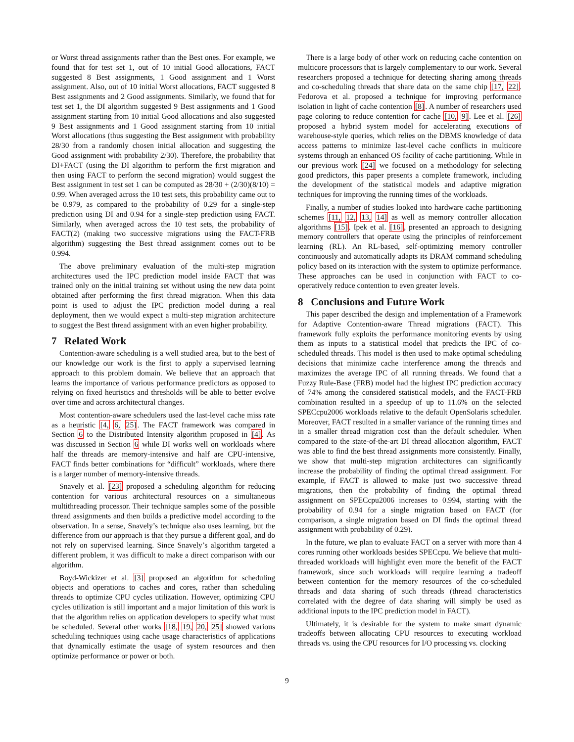or Worst thread assignments rather than the Best ones. For example, we found that for test set 1, out of 10 initial Good allocations, FACT suggested 8 Best assignments, 1 Good assignment and 1 Worst assignment. Also, out of 10 initial Worst allocations, FACT suggested 8 Best assignments and 2 Good assignments. Similarly, we found that for test set 1, the DI algorithm suggested 9 Best assignments and 1 Good assignment starting from 10 initial Good allocations and also suggested 9 Best assignments and 1 Good assignment starting from 10 initial Worst allocations (thus suggesting the Best assignment with probability 28/30 from a randomly chosen initial allocation and suggesting the Good assignment with probability 2/30). Therefore, the probability that DI+FACT (using the DI algorithm to perform the first migration and then using FACT to perform the second migration) would suggest the Best assignment in test set 1 can be computed as 28/30 + (2/30)(8/10) = 0.99. When averaged across the 10 test sets, this probability came out to be 0.979, as compared to the probability of 0.29 for a single-step prediction using DI and 0.94 for a single-step prediction using FACT. Similarly, when averaged across the 10 test sets, the probability of FACT(2) (making two successive migrations using the FACT-FRB algorithm) suggesting the Best thread assignment comes out to be 0.994.
The above preliminary evaluation of the multi-step migration architectures used the IPC prediction model inside FACT that was trained only on the initial training set without using the new data point obtained after performing the first thread migration. When this data point is used to adjust the IPC prediction model during a real deployment, then we would expect a multi-step migration architecture to suggest the Best thread assignment with an even higher probability.
7 Related Work
Contention-aware scheduling is a well studied area, but to the best of our knowledge our work is the first to apply a supervised learning approach to this problem domain. We believe that an approach that learns the importance of various performance predictors as opposed to relying on fixed heuristics and thresholds will be able to better evolve over time and across architectural changes.
Most contention-aware schedulers used the last-level cache miss rate as a heuristic [4, 6, 25]. The FACT framework was compared in Section 6 to the Distributed Intensity algorithm proposed in [4]. As was discussed in Section 6 while DI works well on workloads where half the threads are memory-intensive and half are CPU-intensive, FACT finds better combinations for “difficult” workloads, where there is a larger number of memory-intensive threads.
Snavely et al. [23] proposed a scheduling algorithm for reducing contention for various architectural resources on a simultaneous multithreading processor. Their technique samples some of the possible thread assignments and then builds a predictive model according to the observation. In a sense, Snavely’s technique also uses learning, but the difference from our approach is that they pursue a different goal, and do not rely on supervised learning. Since Snavely’s algorithm targeted a different problem, it was difficult to make a direct comparison with our algorithm.
Boyd-Wickizer et al. [3] proposed an algorithm for scheduling objects and operations to caches and cores, rather than scheduling threads to optimize CPU cycles utilization. However, optimizing CPU cycles utilization is still important and a major limitation of this work is that the algorithm relies on application developers to specify what must be scheduled. Several other works [18, 19, 20, 25] showed various scheduling techniques using cache usage characteristics of applications that dynamically estimate the usage of system resources and then optimize performance or power or both.
There is a large body of other work on reducing cache contention on multicore processors that is largely complementary to our work. Several researchers proposed a technique for detecting sharing among threads and co-scheduling threads that share data on the same chip [17, 22]. Fedorova et al. proposed a technique for improving performance isolation in light of cache contention [8]. A number of researchers used page coloring to reduce contention for cache [10, 9]. Lee et al. [26] proposed a hybrid system model for accelerating executions of warehouse-style queries, which relies on the DBMS knowledge of data access patterns to minimize last-level cache conflicts in multicore systems through an enhanced OS facility of cache partitioning. While in our previous work [24] we focused on a methodology for selecting good predictors, this paper presents a complete framework, including the development of the statistical models and adaptive migration techniques for improving the running times of the workloads.
Finally, a number of studies looked into hardware cache partitioning schemes [11, 12, 13, 14] as well as memory controller allocation algorithms [15]. Ipek et al. [16], presented an approach to designing memory controllers that operate using the principles of reinforcement learning (RL). An RL-based, self-optimizing memory controller continuously and automatically adapts its DRAM command scheduling policy based on its interaction with the system to optimize performance. These approaches can be used in conjunction with FACT to co-operatively reduce contention to even greater levels.
8 Conclusions and Future Work
This paper described the design and implementation of a Framework for Adaptive Contention-aware Thread migrations (FACT). This framework fully exploits the performance monitoring events by using them as inputs to a statistical model that predicts the IPC of co-scheduled threads. This model is then used to make optimal scheduling decisions that minimize cache interference among the threads and maximizes the average IPC of all running threads. We found that a Fuzzy Rule-Base (FRB) model had the highest IPC prediction accuracy of 74% among the considered statistical models, and the FACT-FRB combination resulted in a speedup of up to 11.6% on the selected SPECcpu2006 workloads relative to the default OpenSolaris scheduler. Moreover, FACT resulted in a smaller variance of the running times and in a smaller thread migration cost than the default scheduler. When compared to the state-of-the-art DI thread allocation algorithm, FACT was able to find the best thread assignments more consistently. Finally, we show that multi-step migration architectures can significantly increase the probability of finding the optimal thread assignment. For example, if FACT is allowed to make just two successive thread migrations, then the probability of finding the optimal thread assignment on SPECcpu2006 increases to 0.994, starting with the probability of 0.94 for a single migration based on FACT (for comparison, a single migration based on DI finds the optimal thread assignment with probability of 0.29).
In the future, we plan to evaluate FACT on a server with more than 4 cores running other workloads besides SPECcpu. We believe that multi-threaded workloads will highlight even more the benefit of the FACT framework, since such workloads will require learning a tradeoff between contention for the memory resources of the co-scheduled threads and data sharing of such threads (thread characteristics correlated with the degree of data sharing will simply be used as additional inputs to the IPC prediction model in FACT).
Ultimately, it is desirable for the system to make smart dynamic tradeoffs between allocating CPU resources to executing workload threads vs. using the CPU resources for I/O processing vs. clocking
9